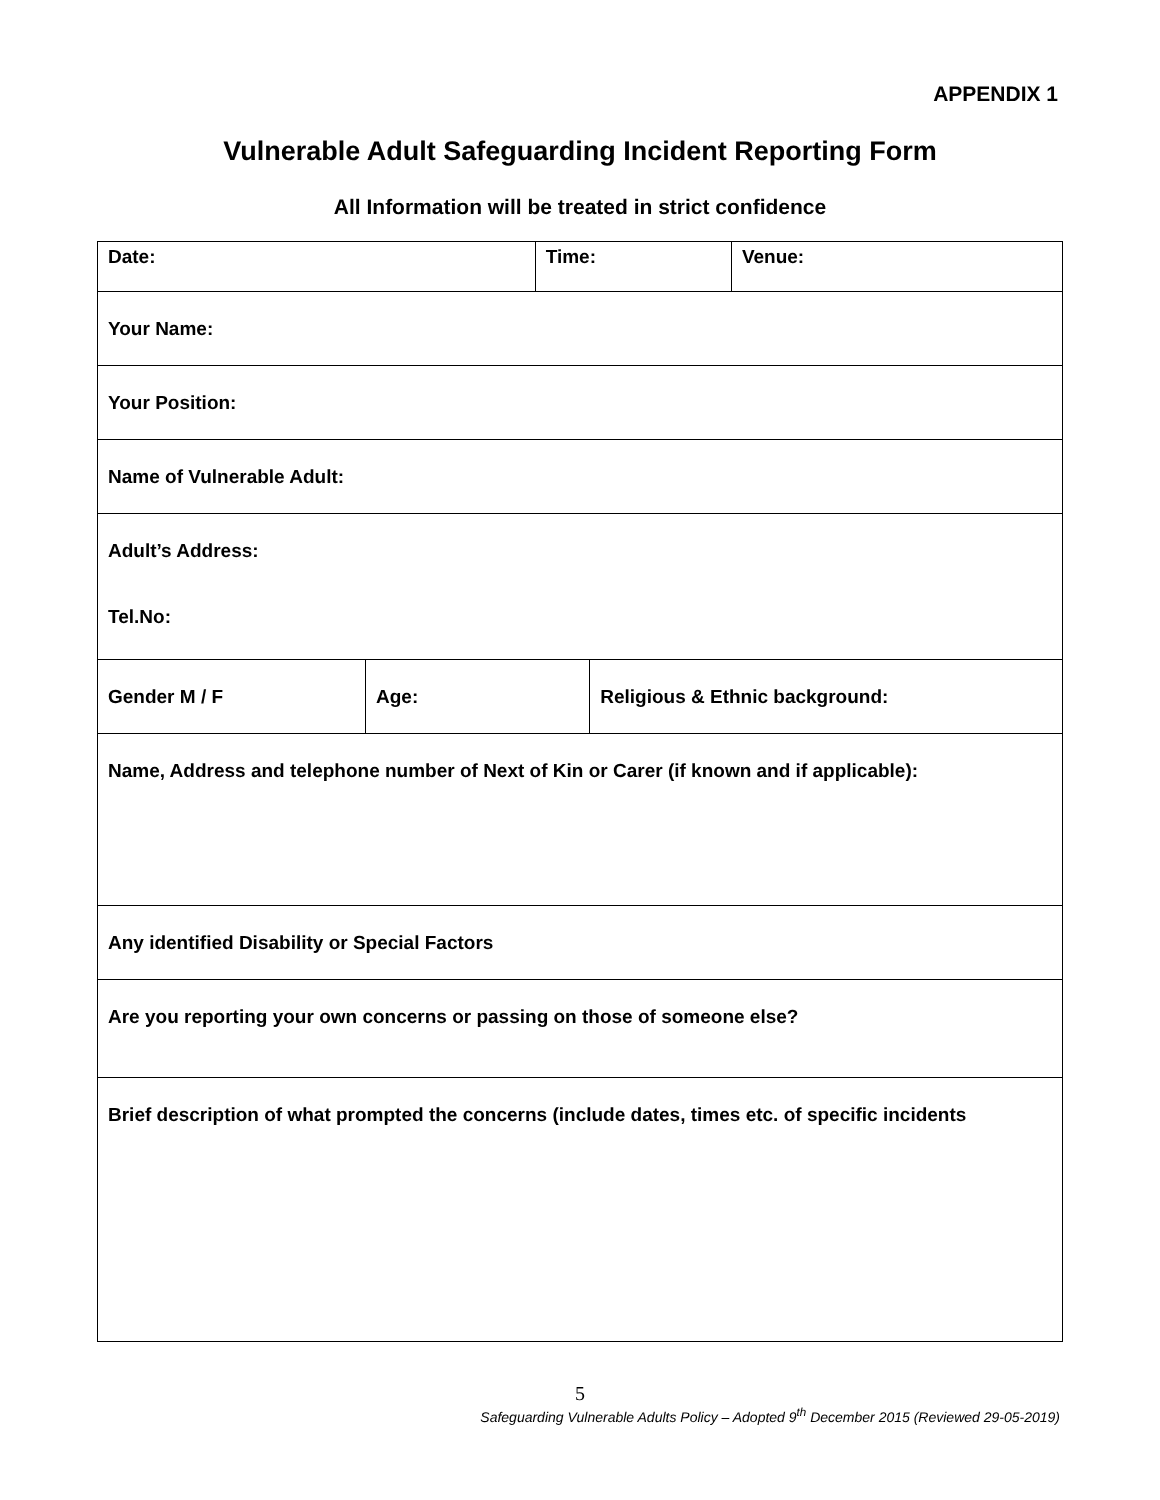APPENDIX 1
Vulnerable Adult Safeguarding Incident Reporting Form
All Information will be treated in strict confidence
| Date: | | Time: | | Venue: |
| Your Name: | | | | |
| Your Position: | | | | |
| Name of Vulnerable Adult: | | | | |
| Adult’s Address: Tel.No: | | | | |
| Gender M / F | Age: | | Religious & Ethnic background: | |
| Name, Address and telephone number of Next of Kin or Carer (if known and if applicable): | | | | |
| Any identified Disability or Special Factors | | | | |
| Are you reporting your own concerns or passing on those of someone else? | | | | |
| Brief description of what prompted the concerns (include dates, times etc. of specific incidents | | | | |
5
Safeguarding Vulnerable Adults Policy – Adopted 9<sup>th</sup> December 2015 (Reviewed 29-05-2019)